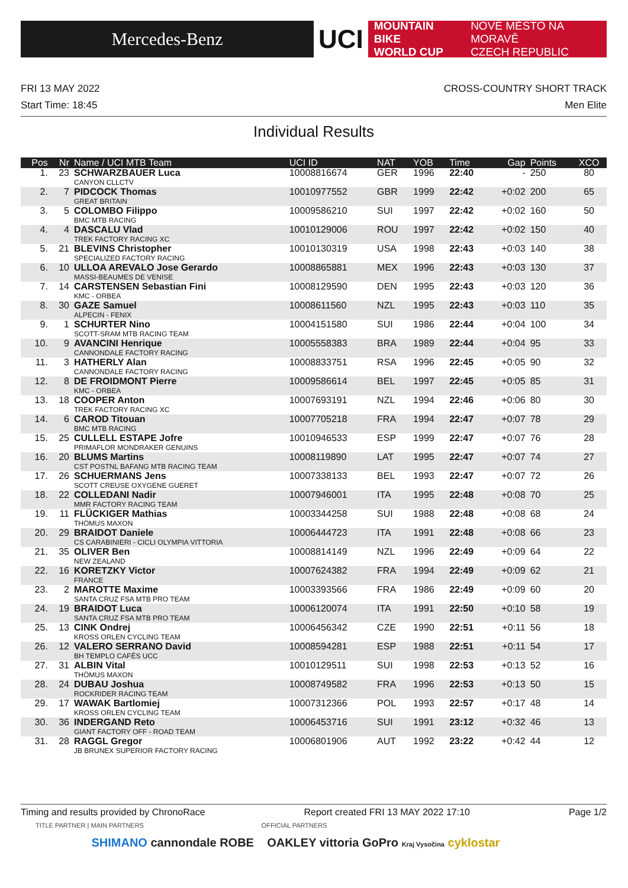Mercedes-Benz
UCI
MOUNTAIN BIKE
WORLD CUP
NOVÉ MĚSTO NA MORAVĚ
CZECH REPUBLIC
FRI 13 MAY 2022 CROSS-COUNTRY SHORT TRACK
Start Time: 18:45 Men Elite
Individual Results
| Pos | Nr | Name / UCI MTB Team | UCI ID | NAT | YOB | Time | Gap | Points | XCO |
| --- | --- | --- | --- | --- | --- | --- | --- | --- | --- |
| 1. | 23 | SCHWARZBAUER Luca CANYON CLLCTV | 10008816674 | GER | 1996 | 22:40 | - | 250 | 80 |
| 2. | 7 | PIDCOCK Thomas GREAT BRITAIN | 10010977552 | GBR | 1999 | 22:42 | +0:02 | 200 | 65 |
| 3. | 5 | COLOMBO Filippo BMC MTB RACING | 10009586210 | SUI | 1997 | 22:42 | +0:02 | 160 | 50 |
| 4. | 4 | DASCALU Vlad TREK FACTORY RACING XC | 10010129006 | ROU | 1997 | 22:42 | +0:02 | 150 | 40 |
| 5. | 21 | BLEVINS Christopher SPECIALIZED FACTORY RACING | 10010130319 | USA | 1998 | 22:43 | +0:03 | 140 | 38 |
| 6. | 10 | ULLOA AREVALO Jose Gerardo MASSI-BEAUMES DE VENISE | 10008865881 | MEX | 1996 | 22:43 | +0:03 | 130 | 37 |
| 7. | 14 | CARSTENSEN Sebastian Fini KMC - ORBEA | 10008129590 | DEN | 1995 | 22:43 | +0:03 | 120 | 36 |
| 8. | 30 | GAZE Samuel ALPECIN - FENIX | 10008611560 | NZL | 1995 | 22:43 | +0:03 | 110 | 35 |
| 9. | 1 | SCHURTER Nino SCOTT-SRAM MTB RACING TEAM | 10004151580 | SUI | 1986 | 22:44 | +0:04 | 100 | 34 |
| 10. | 9 | AVANCINI Henrique CANNONDALE FACTORY RACING | 10005558383 | BRA | 1989 | 22:44 | +0:04 | 95 | 33 |
| 11. | 3 | HATHERLY Alan CANNONDALE FACTORY RACING | 10008833751 | RSA | 1996 | 22:45 | +0:05 | 90 | 32 |
| 12. | 8 | DE FROIDMONT Pierre KMC - ORBEA | 10009586614 | BEL | 1997 | 22:45 | +0:05 | 85 | 31 |
| 13. | 18 | COOPER Anton TREK FACTORY RACING XC | 10007693191 | NZL | 1994 | 22:46 | +0:06 | 80 | 30 |
| 14. | 6 | CAROD Titouan BMC MTB RACING | 10007705218 | FRA | 1994 | 22:47 | +0:07 | 78 | 29 |
| 15. | 25 | CULLELL ESTAPE Jofre PRIMAFLOR MONDRAKER GENUINS | 10010946533 | ESP | 1999 | 22:47 | +0:07 | 76 | 28 |
| 16. | 20 | BLUMS Martins CST POSTNL BAFANG MTB RACING TEAM | 10008119890 | LAT | 1995 | 22:47 | +0:07 | 74 | 27 |
| 17. | 26 | SCHUERMANS Jens SCOTT CREUSE OXYGENE GUERET | 10007338133 | BEL | 1993 | 22:47 | +0:07 | 72 | 26 |
| 18. | 22 | COLLEDANI Nadir MMR FACTORY RACING TEAM | 10007946001 | ITA | 1995 | 22:48 | +0:08 | 70 | 25 |
| 19. | 11 | FLÜCKIGER Mathias THÖMUS MAXON | 10003344258 | SUI | 1988 | 22:48 | +0:08 | 68 | 24 |
| 20. | 29 | BRAIDOT Daniele CS CARABINIERI - CICLI OLYMPIA VITTORIA | 10006444723 | ITA | 1991 | 22:48 | +0:08 | 66 | 23 |
| 21. | 35 | OLIVER Ben NEW ZEALAND | 10008814149 | NZL | 1996 | 22:49 | +0:09 | 64 | 22 |
| 22. | 16 | KORETZKY Victor FRANCE | 10007624382 | FRA | 1994 | 22:49 | +0:09 | 62 | 21 |
| 23. | 2 | MAROTTE Maxime SANTA CRUZ FSA MTB PRO TEAM | 10003393566 | FRA | 1986 | 22:49 | +0:09 | 60 | 20 |
| 24. | 19 | BRAIDOT Luca SANTA CRUZ FSA MTB PRO TEAM | 10006120074 | ITA | 1991 | 22:50 | +0:10 | 58 | 19 |
| 25. | 13 | CINK Ondrej KROSS ORLEN CYCLING TEAM | 10006456342 | CZE | 1990 | 22:51 | +0:11 | 56 | 18 |
| 26. | 12 | VALERO SERRANO David BH TEMPLO CAFÉS UCC | 10008594281 | ESP | 1988 | 22:51 | +0:11 | 54 | 17 |
| 27. | 31 | ALBIN Vital THÖMUS MAXON | 10010129511 | SUI | 1998 | 22:53 | +0:13 | 52 | 16 |
| 28. | 24 | DUBAU Joshua ROCKRIDER RACING TEAM | 10008749582 | FRA | 1996 | 22:53 | +0:13 | 50 | 15 |
| 29. | 17 | WAWAK Bartlomiej KROSS ORLEN CYCLING TEAM | 10007312366 | POL | 1993 | 22:57 | +0:17 | 48 | 14 |
| 30. | 36 | INDERGAND Reto GIANT FACTORY OFF - ROAD TEAM | 10006453716 | SUI | 1991 | 23:12 | +0:32 | 46 | 13 |
| 31. | 28 | RAGGL Gregor JB BRUNEX SUPERIOR FACTORY RACING | 10006801906 | AUT | 1992 | 23:22 | +0:42 | 44 | 12 |
Timing and results provided by ChronoRace Report created FRI 13 MAY 2022 17:10 Page 1/2
TITLE PARTNER | MAIN PARTNERS OFFICIAL PARTNERS
SHIMANO cannondale ROBE OAKLEY vittoria GoPro Kraj Vysočina cyklostar